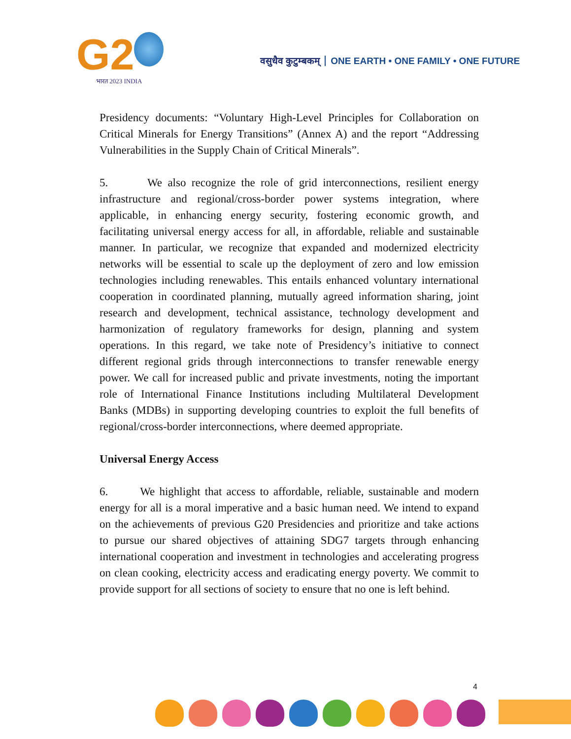G2
भारत 2023 INDIA
वसुधैव कुटुम्बकम् ONE EARTH • ONE FAMILY • ONE FUTURE
Presidency documents: “Voluntary High-Level Principles for Collaboration on Critical Minerals for Energy Transitions” (Annex A) and the report “Addressing Vulnerabilities in the Supply Chain of Critical Minerals”.
5. We also recognize the role of grid interconnections, resilient energy infrastructure and regional/cross-border power systems integration, where applicable, in enhancing energy security, fostering economic growth, and facilitating universal energy access for all, in affordable, reliable and sustainable manner. In particular, we recognize that expanded and modernized electricity networks will be essential to scale up the deployment of zero and low emission technologies including renewables. This entails enhanced voluntary international cooperation in coordinated planning, mutually agreed information sharing, joint research and development, technical assistance, technology development and harmonization of regulatory frameworks for design, planning and system operations. In this regard, we take note of Presidency’s initiative to connect different regional grids through interconnections to transfer renewable energy power. We call for increased public and private investments, noting the important role of International Finance Institutions including Multilateral Development Banks (MDBs) in supporting developing countries to exploit the full benefits of regional/cross-border interconnections, where deemed appropriate.
Universal Energy Access
6. We highlight that access to affordable, reliable, sustainable and modern energy for all is a moral imperative and a basic human need. We intend to expand on the achievements of previous G20 Presidencies and prioritize and take actions to pursue our shared objectives of attaining SDG7 targets through enhancing international cooperation and investment in technologies and accelerating progress on clean cooking, electricity access and eradicating energy poverty. We commit to provide support for all sections of society to ensure that no one is left behind.
4